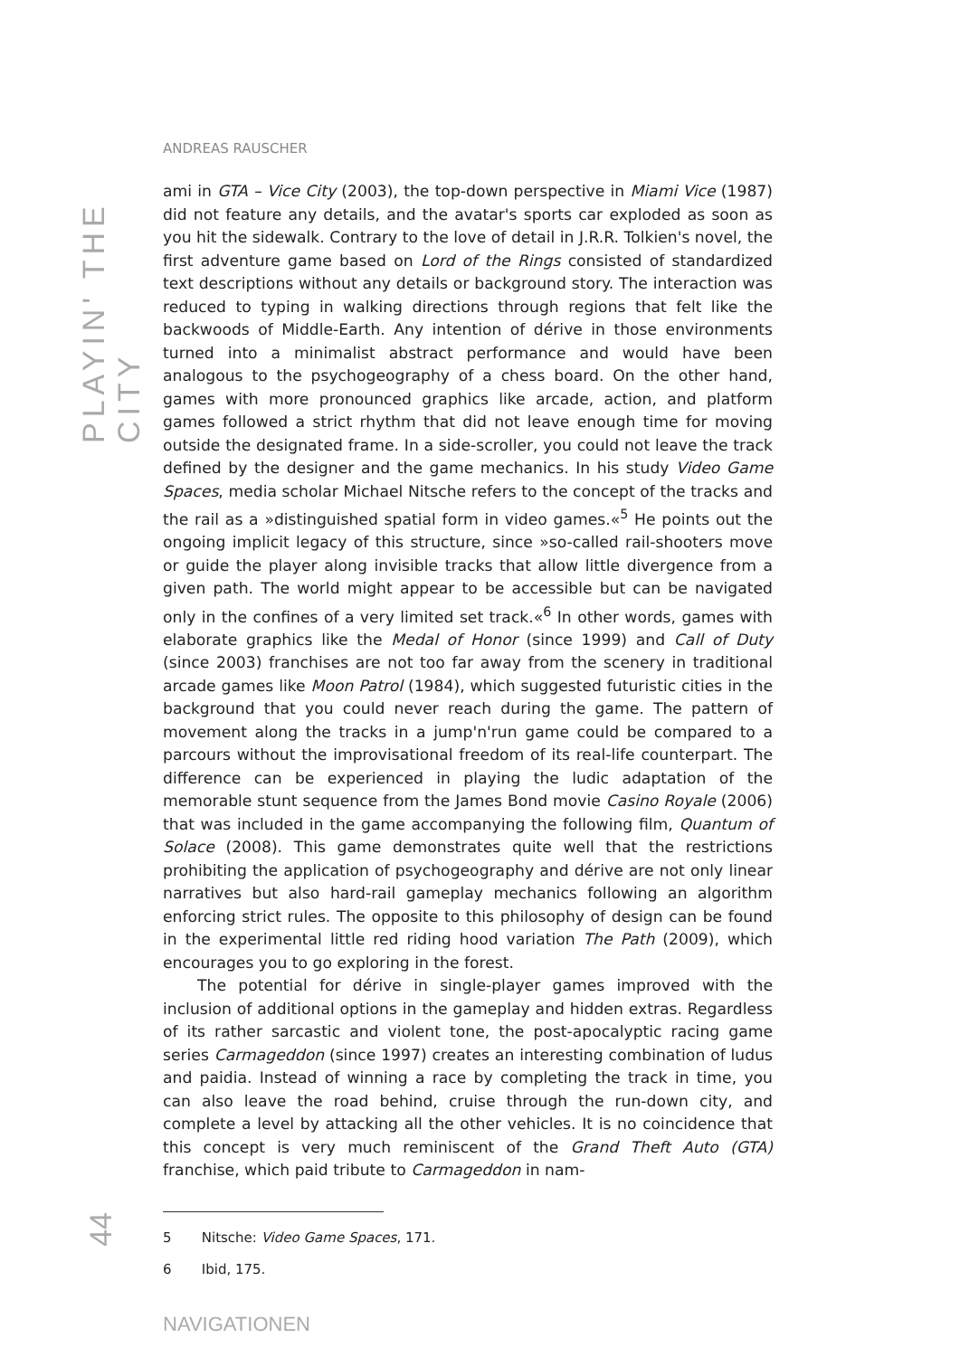PLAYIN' THE CITY
ANDREAS RAUSCHER
ami in GTA – Vice City (2003), the top-down perspective in Miami Vice (1987) did not feature any details, and the avatar's sports car exploded as soon as you hit the sidewalk. Contrary to the love of detail in J.R.R. Tolkien's novel, the first adventure game based on Lord of the Rings consisted of standardized text descriptions without any details or background story. The interaction was reduced to typing in walking directions through regions that felt like the backwoods of Middle-Earth. Any intention of dérive in those environments turned into a minimalist abstract performance and would have been analogous to the psychogeography of a chess board. On the other hand, games with more pronounced graphics like arcade, action, and platform games followed a strict rhythm that did not leave enough time for moving outside the designated frame. In a side-scroller, you could not leave the track defined by the designer and the game mechanics. In his study Video Game Spaces, media scholar Michael Nitsche refers to the concept of the tracks and the rail as a »distinguished spatial form in video games.«<sup>5</sup> He points out the ongoing implicit legacy of this structure, since »so-called rail-shooters move or guide the player along invisible tracks that allow little divergence from a given path. The world might appear to be accessible but can be navigated only in the confines of a very limited set track.«<sup>6</sup> In other words, games with elaborate graphics like the Medal of Honor (since 1999) and Call of Duty (since 2003) franchises are not too far away from the scenery in traditional arcade games like Moon Patrol (1984), which suggested futuristic cities in the background that you could never reach during the game. The pattern of movement along the tracks in a jump'n'run game could be compared to a parcours without the improvisational freedom of its real-life counterpart. The difference can be experienced in playing the ludic adaptation of the memorable stunt sequence from the James Bond movie Casino Royale (2006) that was included in the game accompanying the following film, Quantum of Solace (2008). This game demonstrates quite well that the restrictions prohibiting the application of psychogeography and dérive are not only linear narratives but also hard-rail gameplay mechanics following an algorithm enforcing strict rules. The opposite to this philosophy of design can be found in the experimental little red riding hood variation The Path (2009), which encourages you to go exploring in the forest.
The potential for dérive in single-player games improved with the inclusion of additional options in the gameplay and hidden extras. Regardless of its rather sarcastic and violent tone, the post-apocalyptic racing game series Carmageddon (since 1997) creates an interesting combination of ludus and paidia. Instead of winning a race by completing the track in time, you can also leave the road behind, cruise through the run-down city, and complete a level by attacking all the other vehicles. It is no coincidence that this concept is very much reminiscent of the Grand Theft Auto (GTA) franchise, which paid tribute to Carmageddon in nam-
5 Nitsche: Video Game Spaces, 171.
6 Ibid, 175.
NAVIGATIONEN
44